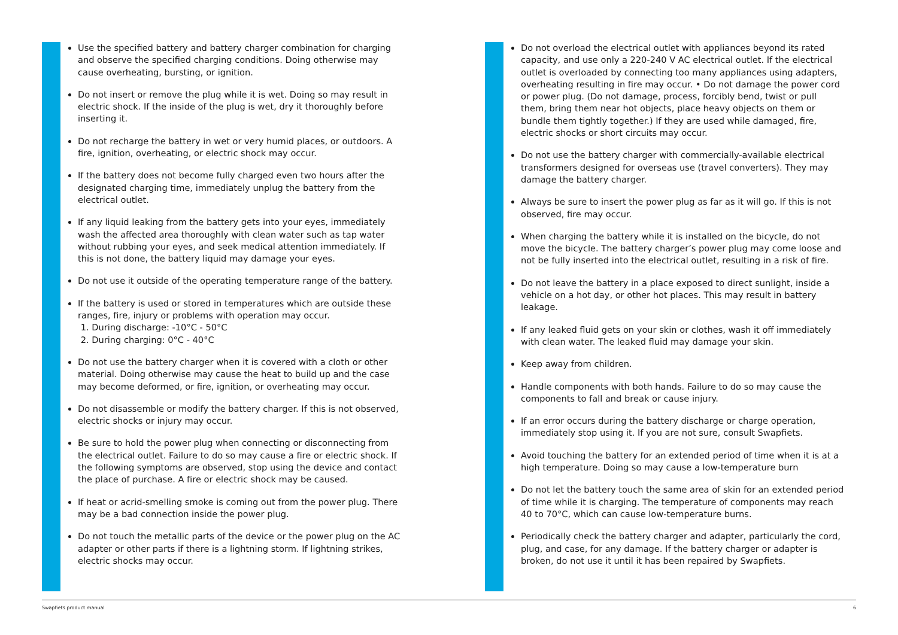Use the specified battery and battery charger combination for charging and observe the specified charging conditions. Doing otherwise may cause overheating, bursting, or ignition.
Do not insert or remove the plug while it is wet. Doing so may result in electric shock. If the inside of the plug is wet, dry it thoroughly before inserting it.
Do not recharge the battery in wet or very humid places, or outdoors. A fire, ignition, overheating, or electric shock may occur.
If the battery does not become fully charged even two hours after the designated charging time, immediately unplug the battery from the electrical outlet.
If any liquid leaking from the battery gets into your eyes, immediately wash the affected area thoroughly with clean water such as tap water without rubbing your eyes, and seek medical attention immediately. If this is not done, the battery liquid may damage your eyes.
Do not use it outside of the operating temperature range of the battery.
If the battery is used or stored in temperatures which are outside these ranges, fire, injury or problems with operation may occur.
1. During discharge: -10°C - 50°C
2. During charging: 0°C - 40°C
Do not use the battery charger when it is covered with a cloth or other material. Doing otherwise may cause the heat to build up and the case may become deformed, or fire, ignition, or overheating may occur.
Do not disassemble or modify the battery charger. If this is not observed, electric shocks or injury may occur.
Be sure to hold the power plug when connecting or disconnecting from the electrical outlet. Failure to do so may cause a fire or electric shock. If the following symptoms are observed, stop using the device and contact the place of purchase. A fire or electric shock may be caused.
If heat or acrid-smelling smoke is coming out from the power plug. There may be a bad connection inside the power plug.
Do not touch the metallic parts of the device or the power plug on the AC adapter or other parts if there is a lightning storm. If lightning strikes, electric shocks may occur.
Do not overload the electrical outlet with appliances beyond its rated capacity, and use only a 220-240 V AC electrical outlet. If the electrical outlet is overloaded by connecting too many appliances using adapters, overheating resulting in fire may occur. • Do not damage the power cord or power plug. (Do not damage, process, forcibly bend, twist or pull them, bring them near hot objects, place heavy objects on them or bundle them tightly together.) If they are used while damaged, fire, electric shocks or short circuits may occur.
Do not use the battery charger with commercially-available electrical transformers designed for overseas use (travel converters). They may damage the battery charger.
Always be sure to insert the power plug as far as it will go. If this is not observed, fire may occur.
When charging the battery while it is installed on the bicycle, do not move the bicycle. The battery charger’s power plug may come loose and not be fully inserted into the electrical outlet, resulting in a risk of fire.
Do not leave the battery in a place exposed to direct sunlight, inside a vehicle on a hot day, or other hot places. This may result in battery leakage.
If any leaked fluid gets on your skin or clothes, wash it off immediately with clean water. The leaked fluid may damage your skin.
Keep away from children.
Handle components with both hands. Failure to do so may cause the components to fall and break or cause injury.
If an error occurs during the battery discharge or charge operation, immediately stop using it. If you are not sure, consult Swapfiets.
Avoid touching the battery for an extended period of time when it is at a high temperature. Doing so may cause a low-temperature burn
Do not let the battery touch the same area of skin for an extended period of time while it is charging. The temperature of components may reach 40 to 70°C, which can cause low-temperature burns.
Periodically check the battery charger and adapter, particularly the cord, plug, and case, for any damage. If the battery charger or adapter is broken, do not use it until it has been repaired by Swapfiets.
Swapfiets product manual 6